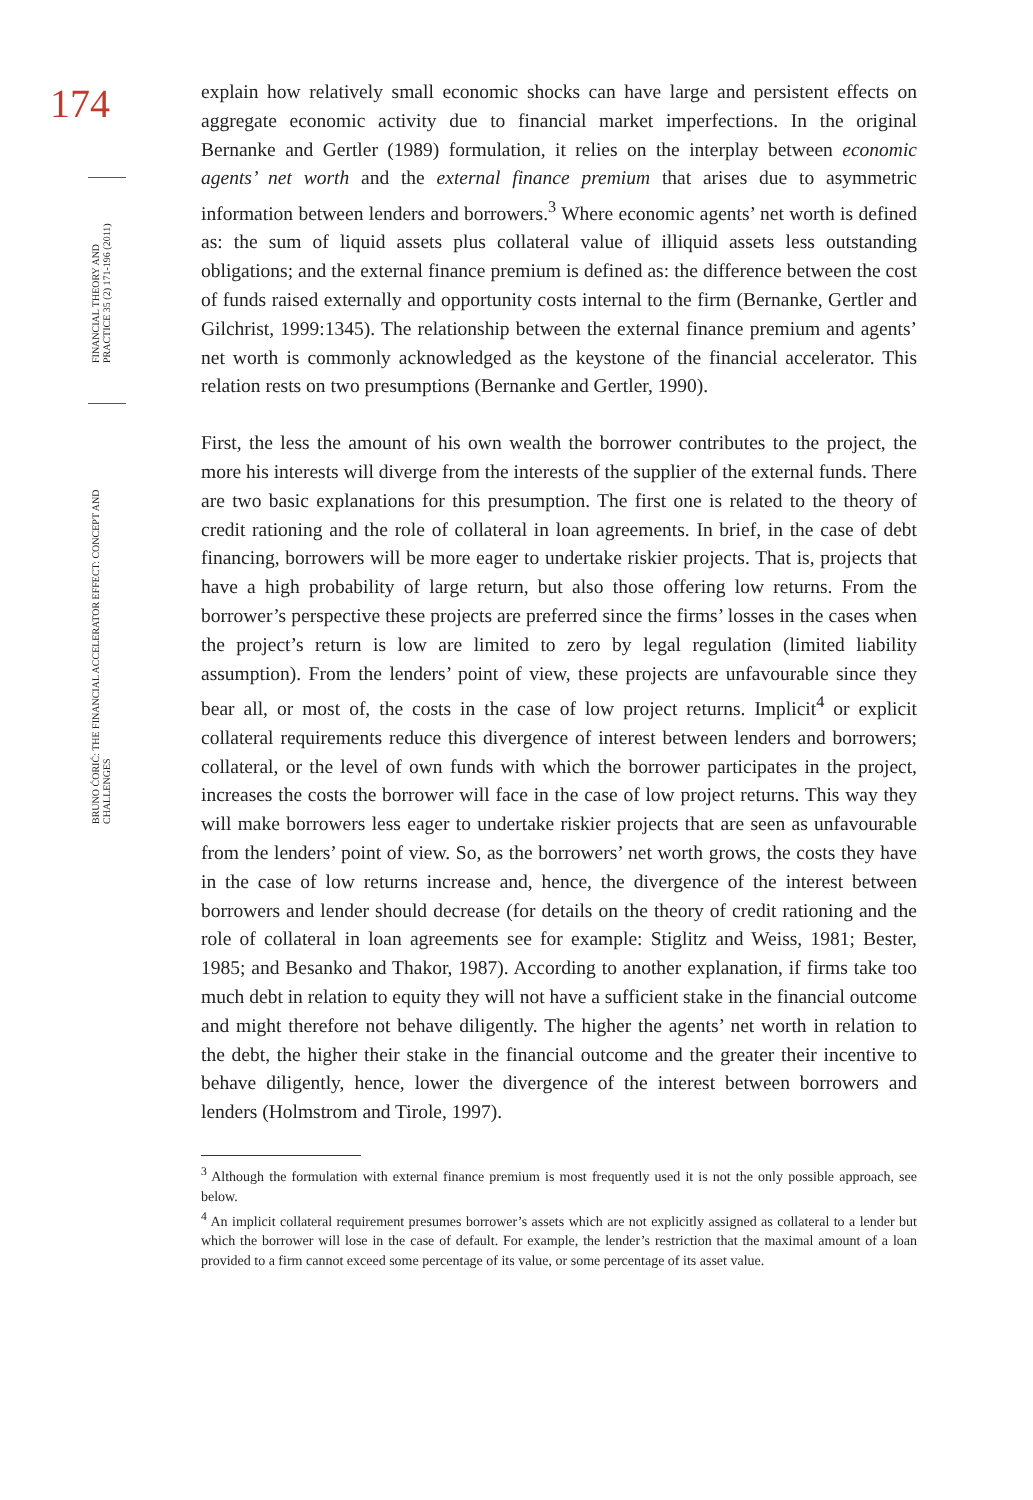174
FINANCIAL THEORY AND PRACTICE 35 (2) 171-196 (2011)
BRUNO ĆORIĆ: THE FINANCIAL ACCELERATOR EFFECT: CONCEPT AND CHALLENGES
explain how relatively small economic shocks can have large and persistent effects on aggregate economic activity due to financial market imperfections. In the original Bernanke and Gertler (1989) formulation, it relies on the interplay between economic agents’ net worth and the external finance premium that arises due to asymmetric information between lenders and borrowers.<sup>3</sup> Where economic agents’ net worth is defined as: the sum of liquid assets plus collateral value of illiquid assets less outstanding obligations; and the external finance premium is defined as: the difference between the cost of funds raised externally and opportunity costs internal to the firm (Bernanke, Gertler and Gilchrist, 1999:1345). The relationship between the external finance premium and agents’ net worth is commonly acknowledged as the keystone of the financial accelerator. This relation rests on two presumptions (Bernanke and Gertler, 1990).
First, the less the amount of his own wealth the borrower contributes to the project, the more his interests will diverge from the interests of the supplier of the external funds. There are two basic explanations for this presumption. The first one is related to the theory of credit rationing and the role of collateral in loan agreements. In brief, in the case of debt financing, borrowers will be more eager to undertake riskier projects. That is, projects that have a high probability of large return, but also those offering low returns. From the borrower’s perspective these projects are preferred since the firms’ losses in the cases when the project’s return is low are limited to zero by legal regulation (limited liability assumption). From the lenders’ point of view, these projects are unfavourable since they bear all, or most of, the costs in the case of low project returns. Implicit<sup>4</sup> or explicit collateral requirements reduce this divergence of interest between lenders and borrowers; collateral, or the level of own funds with which the borrower participates in the project, increases the costs the borrower will face in the case of low project returns. This way they will make borrowers less eager to undertake riskier projects that are seen as unfavourable from the lenders’ point of view. So, as the borrowers’ net worth grows, the costs they have in the case of low returns increase and, hence, the divergence of the interest between borrowers and lender should decrease (for details on the theory of credit rationing and the role of collateral in loan agreements see for example: Stiglitz and Weiss, 1981; Bester, 1985; and Besanko and Thakor, 1987). According to another explanation, if firms take too much debt in relation to equity they will not have a sufficient stake in the financial outcome and might therefore not behave diligently. The higher the agents’ net worth in relation to the debt, the higher their stake in the financial outcome and the greater their incentive to behave diligently, hence, lower the divergence of the interest between borrowers and lenders (Holmstrom and Tirole, 1997).
<sup>3</sup> Although the formulation with external finance premium is most frequently used it is not the only possible approach, see below.
<sup>4</sup> An implicit collateral requirement presumes borrower’s assets which are not explicitly assigned as collateral to a lender but which the borrower will lose in the case of default. For example, the lender’s restriction that the maximal amount of a loan provided to a firm cannot exceed some percentage of its value, or some percentage of its asset value.